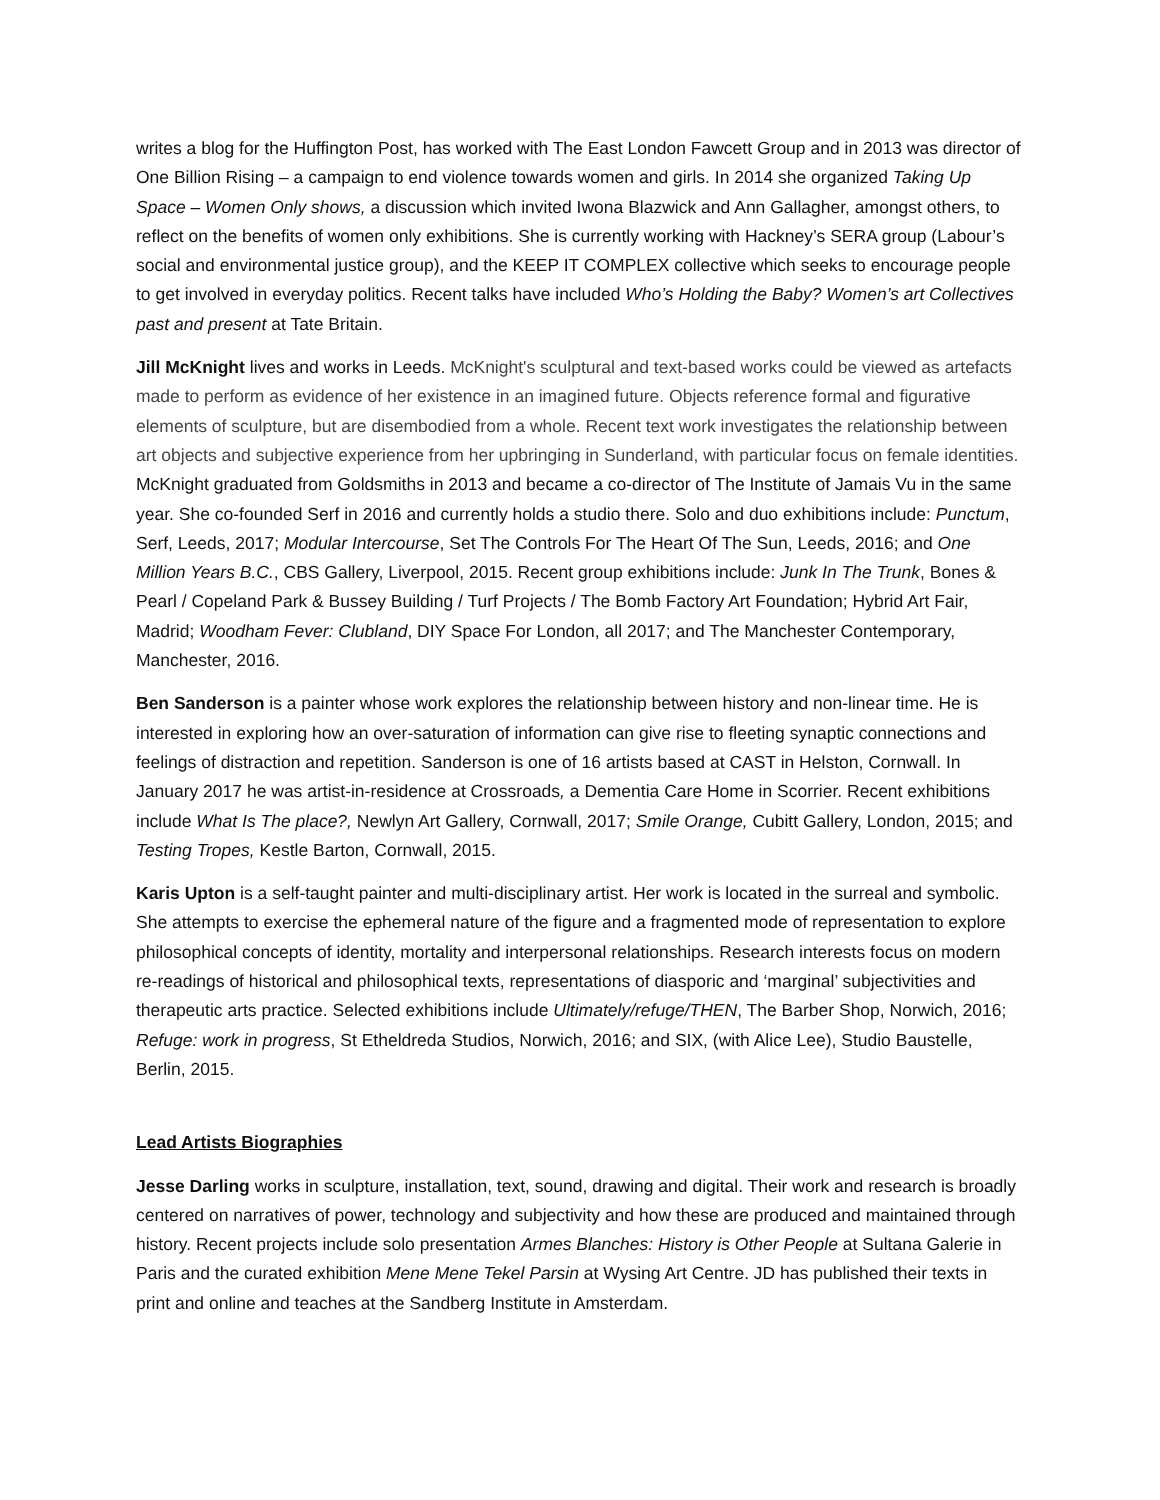writes a blog for the Huffington Post, has worked with The East London Fawcett Group and in 2013 was director of One Billion Rising – a campaign to end violence towards women and girls. In 2014 she organized Taking Up Space – Women Only shows, a discussion which invited Iwona Blazwick and Ann Gallagher, amongst others, to reflect on the benefits of women only exhibitions. She is currently working with Hackney’s SERA group (Labour’s social and environmental justice group), and the KEEP IT COMPLEX collective which seeks to encourage people to get involved in everyday politics. Recent talks have included Who’s Holding the Baby? Women’s art Collectives past and present at Tate Britain.
Jill McKnight lives and works in Leeds. McKnight's sculptural and text-based works could be viewed as artefacts made to perform as evidence of her existence in an imagined future. Objects reference formal and figurative elements of sculpture, but are disembodied from a whole. Recent text work investigates the relationship between art objects and subjective experience from her upbringing in Sunderland, with particular focus on female identities. McKnight graduated from Goldsmiths in 2013 and became a co-director of The Institute of Jamais Vu in the same year. She co-founded Serf in 2016 and currently holds a studio there. Solo and duo exhibitions include: Punctum, Serf, Leeds, 2017; Modular Intercourse, Set The Controls For The Heart Of The Sun, Leeds, 2016; and One Million Years B.C., CBS Gallery, Liverpool, 2015. Recent group exhibitions include: Junk In The Trunk, Bones & Pearl / Copeland Park & Bussey Building / Turf Projects / The Bomb Factory Art Foundation; Hybrid Art Fair, Madrid; Woodham Fever: Clubland, DIY Space For London, all 2017; and The Manchester Contemporary, Manchester, 2016.
Ben Sanderson is a painter whose work explores the relationship between history and non-linear time. He is interested in exploring how an over-saturation of information can give rise to fleeting synaptic connections and feelings of distraction and repetition. Sanderson is one of 16 artists based at CAST in Helston, Cornwall. In January 2017 he was artist-in-residence at Crossroads, a Dementia Care Home in Scorrier. Recent exhibitions include What Is The place?, Newlyn Art Gallery, Cornwall, 2017; Smile Orange, Cubitt Gallery, London, 2015; and Testing Tropes, Kestle Barton, Cornwall, 2015.
Karis Upton is a self-taught painter and multi-disciplinary artist. Her work is located in the surreal and symbolic. She attempts to exercise the ephemeral nature of the figure and a fragmented mode of representation to explore philosophical concepts of identity, mortality and interpersonal relationships. Research interests focus on modern re-readings of historical and philosophical texts, representations of diasporic and ‘marginal’ subjectivities and therapeutic arts practice. Selected exhibitions include Ultimately/refuge/THEN, The Barber Shop, Norwich, 2016; Refuge: work in progress, St Etheldreda Studios, Norwich, 2016; and SIX, (with Alice Lee), Studio Baustelle, Berlin, 2015.
Lead Artists Biographies
Jesse Darling works in sculpture, installation, text, sound, drawing and digital. Their work and research is broadly centered on narratives of power, technology and subjectivity and how these are produced and maintained through history. Recent projects include solo presentation Armes Blanches: History is Other People at Sultana Galerie in Paris and the curated exhibition Mene Mene Tekel Parsin at Wysing Art Centre. JD has published their texts in print and online and teaches at the Sandberg Institute in Amsterdam.